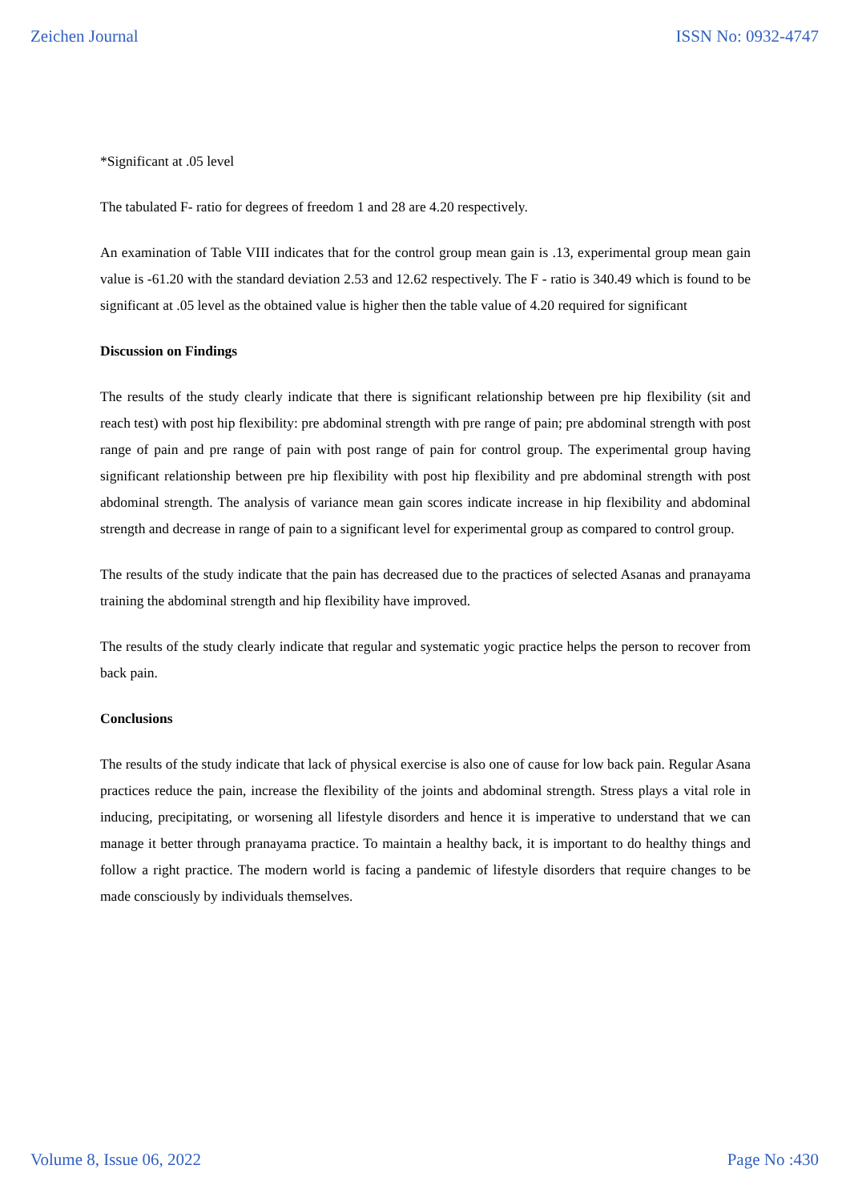Zeichen Journal ISSN No: 0932-4747
*Significant at .05 level
The tabulated F- ratio for degrees of freedom 1 and 28 are 4.20 respectively.
An examination of Table VIII indicates that for the control group mean gain is .13, experimental group mean gain value is -61.20 with the standard deviation 2.53 and 12.62 respectively. The F - ratio is 340.49 which is found to be significant at .05 level as the obtained value is higher then the table value of 4.20 required for significant
Discussion on Findings
The results of the study clearly indicate that there is significant relationship between pre hip flexibility (sit and reach test) with post hip flexibility: pre abdominal strength with pre range of pain; pre abdominal strength with post range of pain and pre range of pain with post range of pain for control group. The experimental group having significant relationship between pre hip flexibility with post hip flexibility and pre abdominal strength with post abdominal strength. The analysis of variance mean gain scores indicate increase in hip flexibility and abdominal strength and decrease in range of pain to a significant level for experimental group as compared to control group.
The results of the study indicate that the pain has decreased due to the practices of selected Asanas and pranayama training the abdominal strength and hip flexibility have improved.
The results of the study clearly indicate that regular and systematic yogic practice helps the person to recover from back pain.
Conclusions
The results of the study indicate that lack of physical exercise is also one of cause for low back pain. Regular Asana practices reduce the pain, increase the flexibility of the joints and abdominal strength. Stress plays a vital role in inducing, precipitating, or worsening all lifestyle disorders and hence it is imperative to understand that we can manage it better through pranayama practice. To maintain a healthy back, it is important to do healthy things and follow a right practice. The modern world is facing a pandemic of lifestyle disorders that require changes to be made consciously by individuals themselves.
Volume 8, Issue 06, 2022 Page No :430